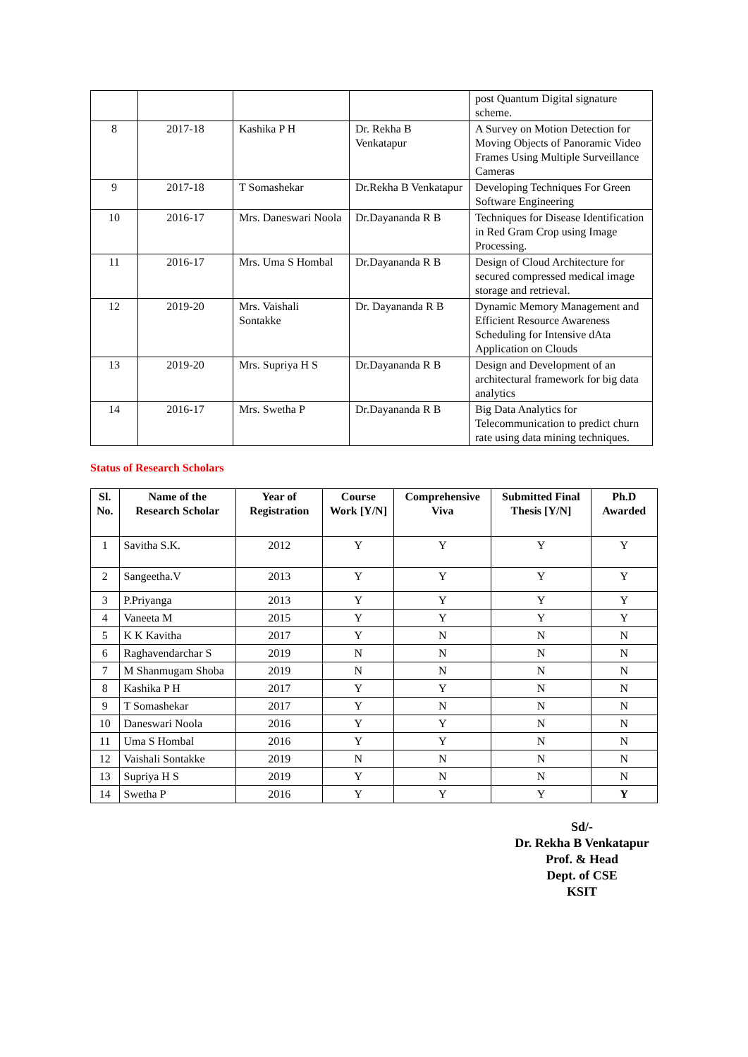| | | | | post Quantum Digital signature scheme. |
| 8 | 2017-18 | Kashika P H | Dr. Rekha B Venkatapur | A Survey on Motion Detection for Moving Objects of Panoramic Video Frames Using Multiple Surveillance Cameras |
| 9 | 2017-18 | T Somashekar | Dr.Rekha B Venkatapur | Developing Techniques For Green Software Engineering |
| 10 | 2016-17 | Mrs. Daneswari Noola | Dr.Dayananda R B | Techniques for Disease Identification in Red Gram Crop using Image Processing. |
| 11 | 2016-17 | Mrs. Uma S Hombal | Dr.Dayananda R B | Design of Cloud Architecture for secured compressed medical image storage and retrieval. |
| 12 | 2019-20 | Mrs. Vaishali Sontakke | Dr. Dayananda R B | Dynamic Memory Management and Efficient Resource Awareness Scheduling for Intensive dAta Application on Clouds |
| 13 | 2019-20 | Mrs. Supriya H S | Dr.Dayananda R B | Design and Development of an architectural framework for big data analytics |
| 14 | 2016-17 | Mrs. Swetha P | Dr.Dayananda R B | Big Data Analytics for Telecommunication to predict churn rate using data mining techniques. |
Status of Research Scholars
| Sl. No. | Name of the Research Scholar | Year of Registration | Course Work [Y/N] | Comprehensive Viva | Submitted Final Thesis [Y/N] | Ph.D Awarded |
| --- | --- | --- | --- | --- | --- | --- |
| 1 | Savitha S.K. | 2012 | Y | Y | Y | Y |
| 2 | Sangeetha.V | 2013 | Y | Y | Y | Y |
| 3 | P.Priyanga | 2013 | Y | Y | Y | Y |
| 4 | Vaneeta M | 2015 | Y | Y | Y | Y |
| 5 | K K Kavitha | 2017 | Y | N | N | N |
| 6 | Raghavendarchar S | 2019 | N | N | N | N |
| 7 | M Shanmugam Shoba | 2019 | N | N | N | N |
| 8 | Kashika P H | 2017 | Y | Y | N | N |
| 9 | T Somashekar | 2017 | Y | N | N | N |
| 10 | Daneswari Noola | 2016 | Y | Y | N | N |
| 11 | Uma S Hombal | 2016 | Y | Y | N | N |
| 12 | Vaishali Sontakke | 2019 | N | N | N | N |
| 13 | Supriya H S | 2019 | Y | N | N | N |
| 14 | Swetha P | 2016 | Y | Y | Y | Y |
Sd/-
Dr. Rekha B Venkatapur
Prof. & Head
Dept. of CSE
KSIT